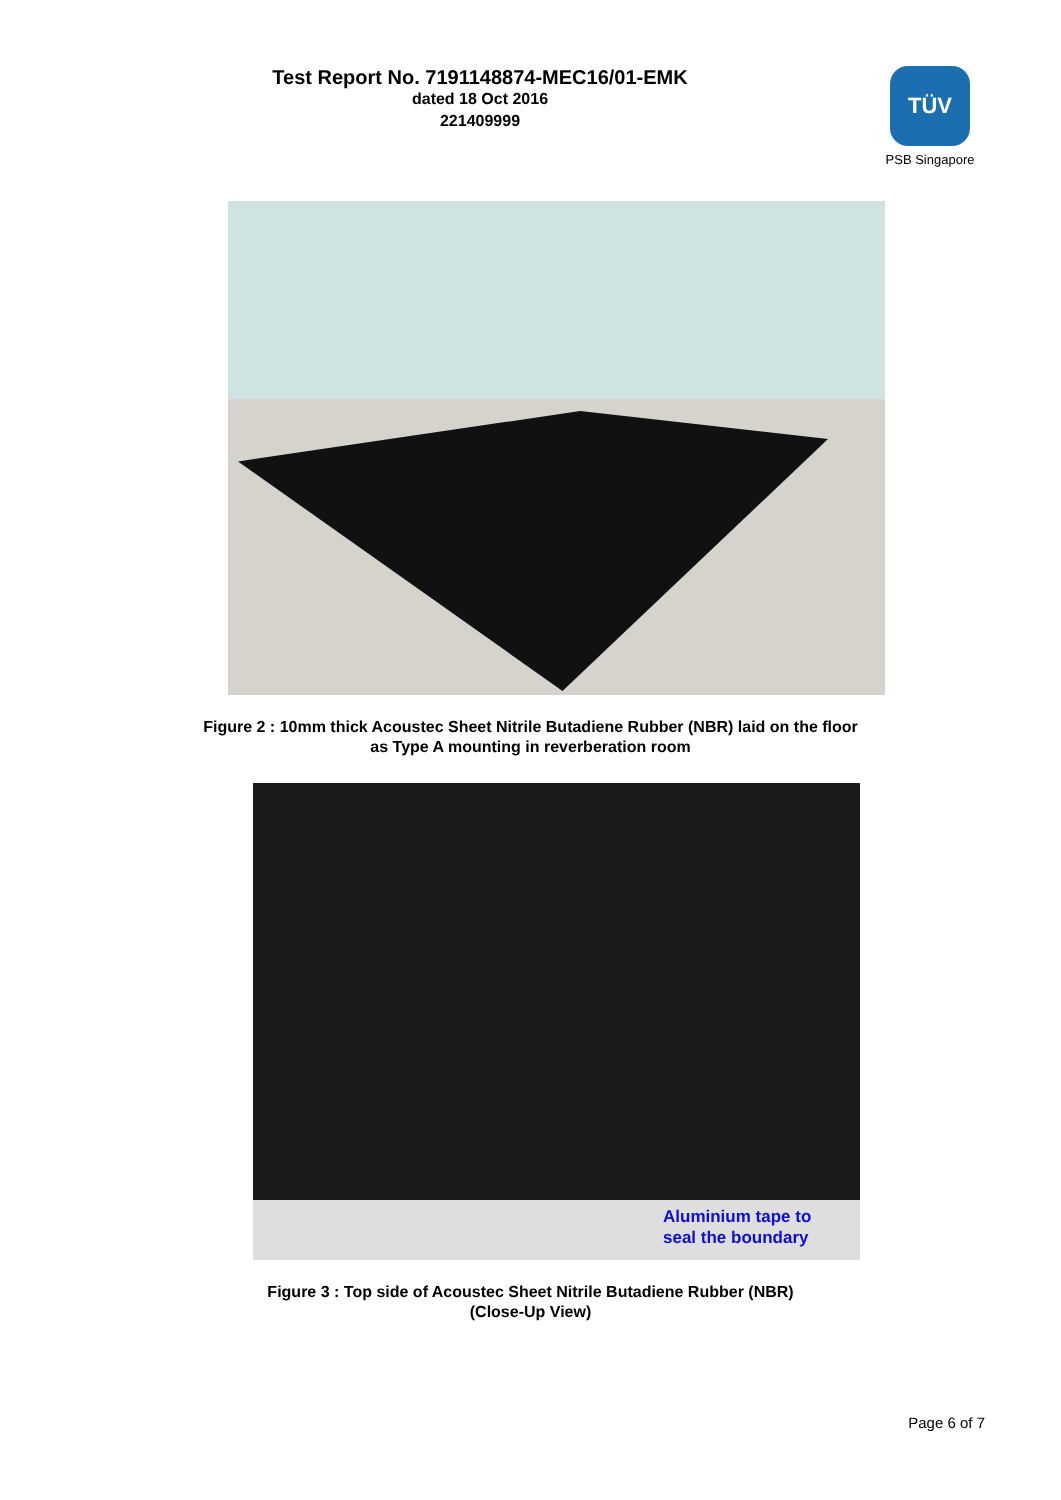Test Report No. 7191148874-MEC16/01-EMK
dated 18 Oct 2016
221409999
TÜV
PSB Singapore
Figure 2 : 10mm thick Acoustec Sheet Nitrile Butadiene Rubber (NBR) laid on the floor
as Type A mounting in reverberation room
Aluminium tape to
seal the boundary
Figure 3 : Top side of Acoustec Sheet Nitrile Butadiene Rubber (NBR)
(Close-Up View)
Page 6 of 7